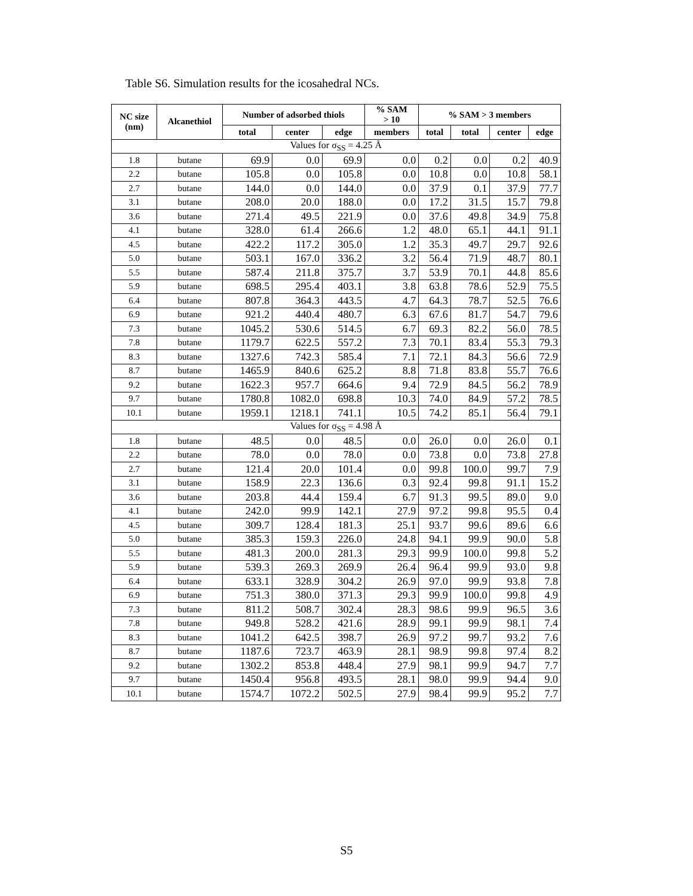Table S6. Simulation results for the icosahedral NCs.
| NC size (nm) | Alcanethiol | Number of adsorbed thiols | | | % SAM > 10 | % SAM > 3 members | | | |
| --- | --- | --- | --- | --- | --- | --- | --- | --- | --- |
| | | total | center | edge | members | total | total | center | edge |
| Values for σ<sub>SS</sub> = 4.25 Å | | | | | | | | | |
| 1.8 | butane | 69.9 | 0.0 | 69.9 | 0.0 | 0.2 | 0.0 | 0.2 | 40.9 |
| 2.2 | butane | 105.8 | 0.0 | 105.8 | 0.0 | 10.8 | 0.0 | 10.8 | 58.1 |
| 2.7 | butane | 144.0 | 0.0 | 144.0 | 0.0 | 37.9 | 0.1 | 37.9 | 77.7 |
| 3.1 | butane | 208.0 | 20.0 | 188.0 | 0.0 | 17.2 | 31.5 | 15.7 | 79.8 |
| 3.6 | butane | 271.4 | 49.5 | 221.9 | 0.0 | 37.6 | 49.8 | 34.9 | 75.8 |
| 4.1 | butane | 328.0 | 61.4 | 266.6 | 1.2 | 48.0 | 65.1 | 44.1 | 91.1 |
| 4.5 | butane | 422.2 | 117.2 | 305.0 | 1.2 | 35.3 | 49.7 | 29.7 | 92.6 |
| 5.0 | butane | 503.1 | 167.0 | 336.2 | 3.2 | 56.4 | 71.9 | 48.7 | 80.1 |
| 5.5 | butane | 587.4 | 211.8 | 375.7 | 3.7 | 53.9 | 70.1 | 44.8 | 85.6 |
| 5.9 | butane | 698.5 | 295.4 | 403.1 | 3.8 | 63.8 | 78.6 | 52.9 | 75.5 |
| 6.4 | butane | 807.8 | 364.3 | 443.5 | 4.7 | 64.3 | 78.7 | 52.5 | 76.6 |
| 6.9 | butane | 921.2 | 440.4 | 480.7 | 6.3 | 67.6 | 81.7 | 54.7 | 79.6 |
| 7.3 | butane | 1045.2 | 530.6 | 514.5 | 6.7 | 69.3 | 82.2 | 56.0 | 78.5 |
| 7.8 | butane | 1179.7 | 622.5 | 557.2 | 7.3 | 70.1 | 83.4 | 55.3 | 79.3 |
| 8.3 | butane | 1327.6 | 742.3 | 585.4 | 7.1 | 72.1 | 84.3 | 56.6 | 72.9 |
| 8.7 | butane | 1465.9 | 840.6 | 625.2 | 8.8 | 71.8 | 83.8 | 55.7 | 76.6 |
| 9.2 | butane | 1622.3 | 957.7 | 664.6 | 9.4 | 72.9 | 84.5 | 56.2 | 78.9 |
| 9.7 | butane | 1780.8 | 1082.0 | 698.8 | 10.3 | 74.0 | 84.9 | 57.2 | 78.5 |
| 10.1 | butane | 1959.1 | 1218.1 | 741.1 | 10.5 | 74.2 | 85.1 | 56.4 | 79.1 |
| Values for σ<sub>SS</sub> = 4.98 Å | | | | | | | | | |
| 1.8 | butane | 48.5 | 0.0 | 48.5 | 0.0 | 26.0 | 0.0 | 26.0 | 0.1 |
| 2.2 | butane | 78.0 | 0.0 | 78.0 | 0.0 | 73.8 | 0.0 | 73.8 | 27.8 |
| 2.7 | butane | 121.4 | 20.0 | 101.4 | 0.0 | 99.8 | 100.0 | 99.7 | 7.9 |
| 3.1 | butane | 158.9 | 22.3 | 136.6 | 0.3 | 92.4 | 99.8 | 91.1 | 15.2 |
| 3.6 | butane | 203.8 | 44.4 | 159.4 | 6.7 | 91.3 | 99.5 | 89.0 | 9.0 |
| 4.1 | butane | 242.0 | 99.9 | 142.1 | 27.9 | 97.2 | 99.8 | 95.5 | 0.4 |
| 4.5 | butane | 309.7 | 128.4 | 181.3 | 25.1 | 93.7 | 99.6 | 89.6 | 6.6 |
| 5.0 | butane | 385.3 | 159.3 | 226.0 | 24.8 | 94.1 | 99.9 | 90.0 | 5.8 |
| 5.5 | butane | 481.3 | 200.0 | 281.3 | 29.3 | 99.9 | 100.0 | 99.8 | 5.2 |
| 5.9 | butane | 539.3 | 269.3 | 269.9 | 26.4 | 96.4 | 99.9 | 93.0 | 9.8 |
| 6.4 | butane | 633.1 | 328.9 | 304.2 | 26.9 | 97.0 | 99.9 | 93.8 | 7.8 |
| 6.9 | butane | 751.3 | 380.0 | 371.3 | 29.3 | 99.9 | 100.0 | 99.8 | 4.9 |
| 7.3 | butane | 811.2 | 508.7 | 302.4 | 28.3 | 98.6 | 99.9 | 96.5 | 3.6 |
| 7.8 | butane | 949.8 | 528.2 | 421.6 | 28.9 | 99.1 | 99.9 | 98.1 | 7.4 |
| 8.3 | butane | 1041.2 | 642.5 | 398.7 | 26.9 | 97.2 | 99.7 | 93.2 | 7.6 |
| 8.7 | butane | 1187.6 | 723.7 | 463.9 | 28.1 | 98.9 | 99.8 | 97.4 | 8.2 |
| 9.2 | butane | 1302.2 | 853.8 | 448.4 | 27.9 | 98.1 | 99.9 | 94.7 | 7.7 |
| 9.7 | butane | 1450.4 | 956.8 | 493.5 | 28.1 | 98.0 | 99.9 | 94.4 | 9.0 |
| 10.1 | butane | 1574.7 | 1072.2 | 502.5 | 27.9 | 98.4 | 99.9 | 95.2 | 7.7 |
S5